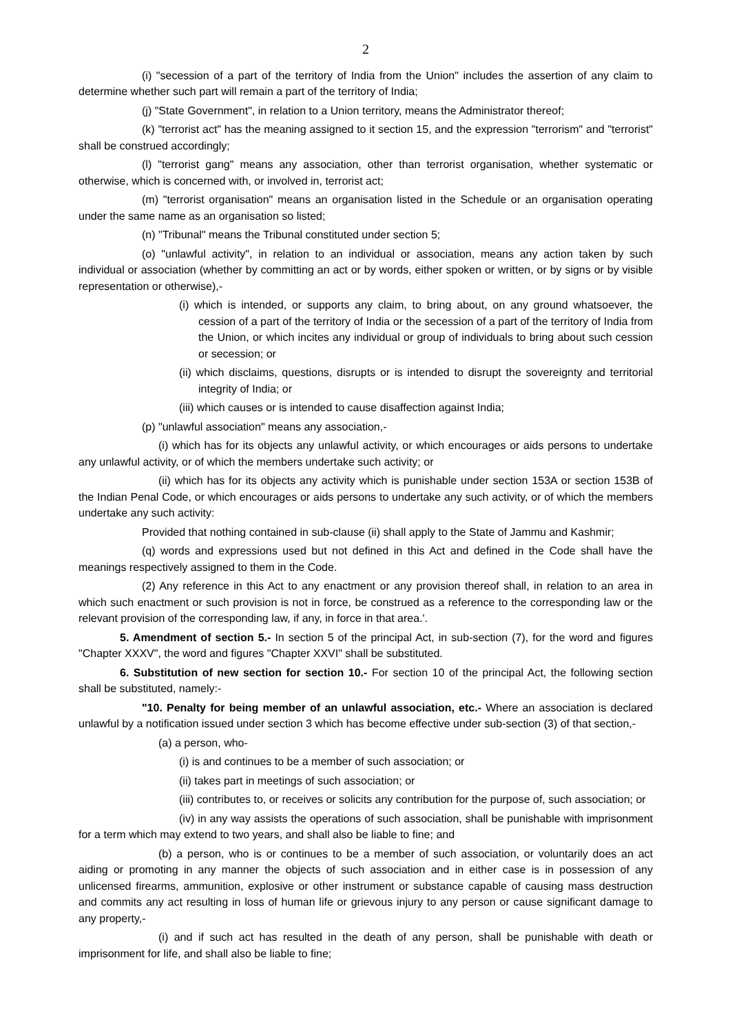2
(i) "secession of a part of the territory of India from the Union" includes the assertion of any claim to determine whether such part will remain a part of the territory of India;
(j) "State Government", in relation to a Union territory, means the Administrator thereof;
(k) "terrorist act" has the meaning assigned to it section 15, and the expression "terrorism" and "terrorist" shall be construed accordingly;
(l) "terrorist gang" means any association, other than terrorist organisation, whether systematic or otherwise, which is concerned with, or involved in, terrorist act;
(m) "terrorist organisation" means an organisation listed in the Schedule or an organisation operating under the same name as an organisation so listed;
(n) "Tribunal" means the Tribunal constituted under section 5;
(o) "unlawful activity", in relation to an individual or association, means any action taken by such individual or association (whether by committing an act or by words, either spoken or written, or by signs or by visible representation or otherwise),-
(i) which is intended, or supports any claim, to bring about, on any ground whatsoever, the cession of a part of the territory of India or the secession of a part of the territory of India from the Union, or which incites any individual or group of individuals to bring about such cession or secession; or
(ii) which disclaims, questions, disrupts or is intended to disrupt the sovereignty and territorial integrity of India; or
(iii) which causes or is intended to cause disaffection against India;
(p) "unlawful association" means any association,-
(i) which has for its objects any unlawful activity, or which encourages or aids persons to undertake any unlawful activity, or of which the members undertake such activity; or
(ii) which has for its objects any activity which is punishable under section 153A or section 153B of the Indian Penal Code, or which encourages or aids persons to undertake any such activity, or of which the members undertake any such activity:
Provided that nothing contained in sub-clause (ii) shall apply to the State of Jammu and Kashmir;
(q) words and expressions used but not defined in this Act and defined in the Code shall have the meanings respectively assigned to them in the Code.
(2) Any reference in this Act to any enactment or any provision thereof shall, in relation to an area in which such enactment or such provision is not in force, be construed as a reference to the corresponding law or the relevant provision of the corresponding law, if any, in force in that area.'.
5. Amendment of section 5.- In section 5 of the principal Act, in sub-section (7), for the word and figures "Chapter XXXV", the word and figures "Chapter XXVI" shall be substituted.
6. Substitution of new section for section 10.- For section 10 of the principal Act, the following section shall be substituted, namely:-
"10. Penalty for being member of an unlawful association, etc.- Where an association is declared unlawful by a notification issued under section 3 which has become effective under sub-section (3) of that section,-
(a) a person, who-
(i) is and continues to be a member of such association; or
(ii) takes part in meetings of such association; or
(iii) contributes to, or receives or solicits any contribution for the purpose of, such association; or
(iv) in any way assists the operations of such association, shall be punishable with imprisonment for a term which may extend to two years, and shall also be liable to fine; and
(b) a person, who is or continues to be a member of such association, or voluntarily does an act aiding or promoting in any manner the objects of such association and in either case is in possession of any unlicensed firearms, ammunition, explosive or other instrument or substance capable of causing mass destruction and commits any act resulting in loss of human life or grievous injury to any person or cause significant damage to any property,-
(i) and if such act has resulted in the death of any person, shall be punishable with death or imprisonment for life, and shall also be liable to fine;